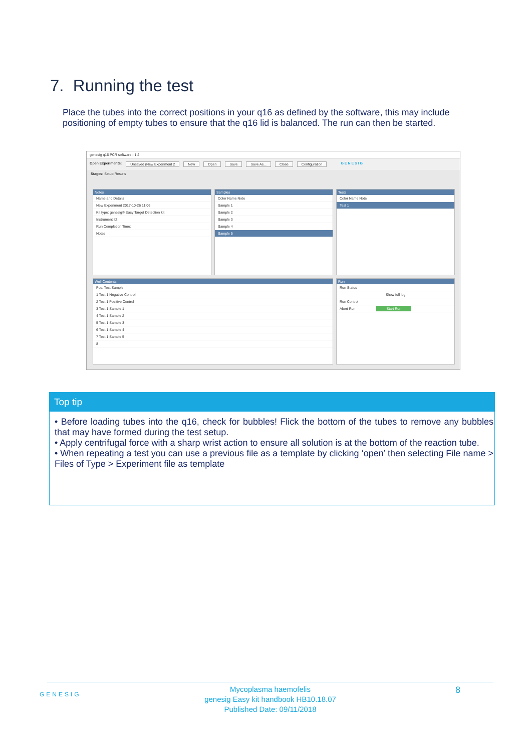7. Running the test
Place the tubes into the correct positions in your q16 as defined by the software, this may include positioning of empty tubes to ensure that the q16 lid is balanced. The run can then be started.
genesig q16 PCR software - 1.2
Open Experiments: Unsaved (New Experiment 2 New Open Save Save As... Close Configuration G E N E S I G
Stages: Setup Results
Notes
Name and Details
New Experiment 2017-10-26 11:06
Kit type: genesig® Easy Target Detection kit
Instrument Id:
Run Completion Time:
Notes
Samples
Color Name Note
Sample 1
Sample 2
Sample 3
Sample 4
Sample 5
Tests
Color Name Note
Test 1
Well Contents
Pos. Test Sample
1 Test 1 Negative Control
2 Test 1 Positive Control
3 Test 1 Sample 1
4 Test 1 Sample 2
5 Test 1 Sample 3
6 Test 1 Sample 4
7 Test 1 Sample 5
8
Run
Run Status
Show full log
Run Control
Abort Run Start Run
Top tip
• Before loading tubes into the q16, check for bubbles! Flick the bottom of the tubes to remove any bubbles that may have formed during the test setup.
• Apply centrifugal force with a sharp wrist action to ensure all solution is at the bottom of the reaction tube.
• When repeating a test you can use a previous file as a template by clicking ‘open’ then selecting File name > Files of Type > Experiment file as template
GENESIG
Mycoplasma haemofelis
genesig Easy kit handbook HB10.18.07
Published Date: 09/11/2018
8